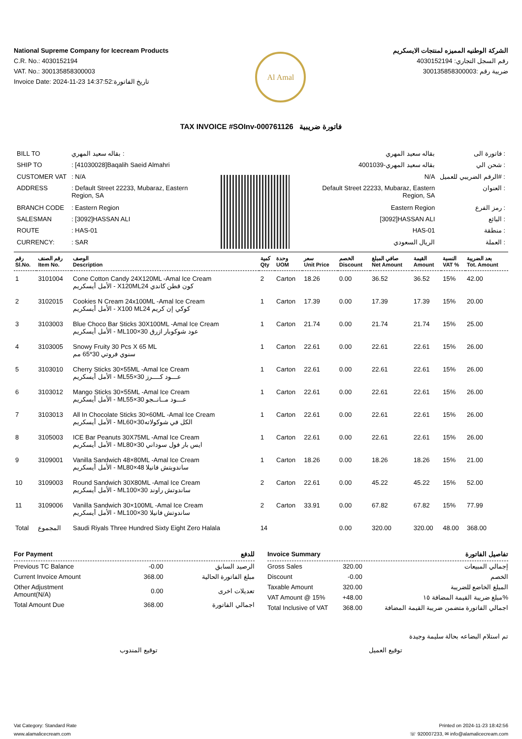National Supreme Company for Icecream Products
C.R. No.: 4030152194
VAT. No.: 300135858300003
Invoice Date: 2024-11-23 14:37:52:تاريخ الفاتورة
Al Amal
الشركة الوطنيه المميزه لمنتجات الايسكريم
رقم السجل التجاري: 4030152194
ضريبة رقم :300135858300003
TAX INVOICE #SOInv-000761126 فاتورة ضريبية
| BILL TO | بقاله سعيد المهري : |
| SHIP TO | : [41030028]Baqalih Saeid Almahri |
| CUSTOMER VAT | : N/A |
| ADDRESS | : Default Street 22233, Mubaraz, Eastern Region, SA |
| BRANCH CODE | : Eastern Region |
| SALESMAN | : [3092]HASSAN ALI |
| ROUTE | : HAS-01 |
| CURRENCY: | : SAR |
| بقاله سعيد المهري | فاتورة الى : |
| بقاله سعيد المهري-4001039 | شحن الي : |
| N/A | الرقم الضريبي للعميل# : |
| Default Street 22233, Mubaraz, Eastern Region, SA | العنوان : |
| Eastern Region | رمز الفرع : |
| [3092]HASSAN ALI | البائع : |
| HAS-01 | منطقة : |
| الريال السعودي | العملة : |
| رقم Sl.No. | رقم الصنف Item No. | الوصف Description | كمية Qty | وحدة UOM | سعر Unit Price | الخصم Discount | صافي المبلغ Net Amount | القيمة Amount | النسبة VAT % | بعد الضريبة Tot. Amount |
| --- | --- | --- | --- | --- | --- | --- | --- | --- | --- | --- |
| 1 | 3101004 | Cone Cotton Candy 24X120ML -Amal Ice Cream الأمل أيسكريم - X120MLكون قطن كاندي 24 | 2 | Carton | 18.26 | 0.00 | 36.52 | 36.52 | 15% | 42.00 |
| 2 | 3102015 | Cookies N Cream 24x100ML -Amal Ice Cream الأمل أيسكريم - X100 MLكوكي إن كريم 24 | 1 | Carton | 17.39 | 0.00 | 17.39 | 17.39 | 15% | 20.00 |
| 3 | 3103003 | Blue Choco Bar Sticks 30X100ML -Amal Ice Cream الأمل أيسكريم - MLعود شوكوبار ازرق 30×100 | 1 | Carton | 21.74 | 0.00 | 21.74 | 21.74 | 15% | 25.00 |
| 4 | 3103005 | Snowy Fruity 30 Pcs X 65 ML سنوي فروتي 30*65 مم | 1 | Carton | 22.61 | 0.00 | 22.61 | 22.61 | 15% | 26.00 |
| 5 | 3103010 | Cherry Sticks 30×55ML -Amal Ice Cream الأمل أيسكريم - MLعـــود كــــرز 30×55 | 1 | Carton | 22.61 | 0.00 | 22.61 | 22.61 | 15% | 26.00 |
| 6 | 3103012 | Mango Sticks 30×55ML -Amal Ice Cream الأمل أيسكريم - MLعـــود مــانــجو 30×55 | 1 | Carton | 22.61 | 0.00 | 22.61 | 22.61 | 15% | 26.00 |
| 7 | 3103013 | All In Chocolate Sticks 30×60ML -Amal Ice Cream الأمل أيسكريم - MLالكل في شوكولاته30×60 | 1 | Carton | 22.61 | 0.00 | 22.61 | 22.61 | 15% | 26.00 |
| 8 | 3105003 | ICE Bar Peanuts 30X75ML -Amal Ice Cream الأمل أيسكريم - MLايس بار فول سوداني 30×80 | 1 | Carton | 22.61 | 0.00 | 22.61 | 22.61 | 15% | 26.00 |
| 9 | 3109001 | Vanilla Sandwich 48×80ML -Amal Ice Cream الأمل أيسكريم - MLساندويتش فانيلا 48×80 | 1 | Carton | 18.26 | 0.00 | 18.26 | 18.26 | 15% | 21.00 |
| 10 | 3109003 | Round Sandwich 30X80ML -Amal Ice Cream الأمل أيسكريم - MLساندوتش راوند 30×100 | 2 | Carton | 22.61 | 0.00 | 45.22 | 45.22 | 15% | 52.00 |
| 11 | 3109006 | Vanilla Sandwich 30×100ML -Amal Ice Cream الأمل أيسكريم - MLساندوتش فانيلا 30×100 | 2 | Carton | 33.91 | 0.00 | 67.82 | 67.82 | 15% | 77.99 |
| Total | المجموع | Saudi Riyals Three Hundred Sixty Eight Zero Halala | 14 | | | 0.00 | 320.00 | 320.00 | 48.00 | 368.00 |
For Payment للدفع
| Previous TC Balance | -0.00 | الرصيد السابق |
| Current Invoice Amount | 368.00 | مبلغ الفاتورة الحالية |
| Other Adjustment Amount(N/A) | 0.00 | تعديلات اخرى |
| Total Amount Due | 368.00 | اجمالي الفاتورة |
Invoice Summary تفاصيل الفاتورة
| Gross Sales | 320.00 | إجمالي المبيعات |
| Discount | -0.00 | الخصم |
| Taxable Amount | 320.00 | المبلغ الخاضع للضريبة |
| VAT Amount @ 15% | +48.00 | مبلغ ضريبة القيمة المضافة ١٥% |
| Total Inclusive of VAT | 368.00 | اجمالي الفاتورة متضمن ضريبة القيمة المضافة |
تم استلام البضاعه بحالة سليمة وجيدة
توقيع المندوب توقيع العميل
Vat Category: Standard Rate
www.alamalicecream.com
Printed on 2024-11-23 18:42:56
☏ 920007233, ✉ info@alamalicecream.com